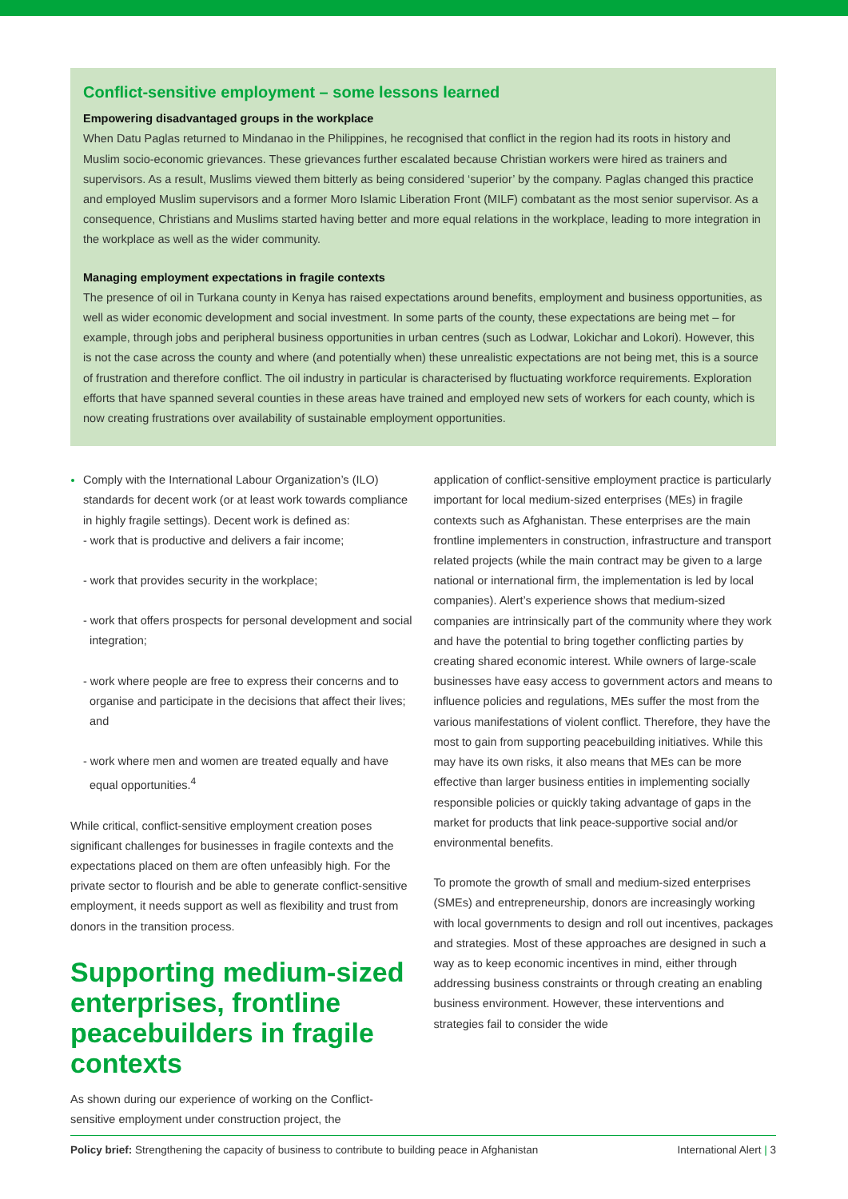Conflict-sensitive employment – some lessons learned
Empowering disadvantaged groups in the workplace
When Datu Paglas returned to Mindanao in the Philippines, he recognised that conflict in the region had its roots in history and Muslim socio-economic grievances. These grievances further escalated because Christian workers were hired as trainers and supervisors. As a result, Muslims viewed them bitterly as being considered ‘superior’ by the company. Paglas changed this practice and employed Muslim supervisors and a former Moro Islamic Liberation Front (MILF) combatant as the most senior supervisor. As a consequence, Christians and Muslims started having better and more equal relations in the workplace, leading to more integration in the workplace as well as the wider community.
Managing employment expectations in fragile contexts
The presence of oil in Turkana county in Kenya has raised expectations around benefits, employment and business opportunities, as well as wider economic development and social investment. In some parts of the county, these expectations are being met – for example, through jobs and peripheral business opportunities in urban centres (such as Lodwar, Lokichar and Lokori). However, this is not the case across the county and where (and potentially when) these unrealistic expectations are not being met, this is a source of frustration and therefore conflict. The oil industry in particular is characterised by fluctuating workforce requirements. Exploration efforts that have spanned several counties in these areas have trained and employed new sets of workers for each county, which is now creating frustrations over availability of sustainable employment opportunities.
Comply with the International Labour Organization’s (ILO) standards for decent work (or at least work towards compliance in highly fragile settings). Decent work is defined as:
- work that is productive and delivers a fair income;
- work that provides security in the workplace;
- work that offers prospects for personal development and social integration;
- work where people are free to express their concerns and to organise and participate in the decisions that affect their lives; and
- work where men and women are treated equally and have equal opportunities.<sup>4</sup>
While critical, conflict-sensitive employment creation poses significant challenges for businesses in fragile contexts and the expectations placed on them are often unfeasibly high. For the private sector to flourish and be able to generate conflict-sensitive employment, it needs support as well as flexibility and trust from donors in the transition process.
Supporting medium-sized enterprises, frontline peacebuilders in fragile contexts
As shown during our experience of working on the Conflict-sensitive employment under construction project, the
application of conflict-sensitive employment practice is particularly important for local medium-sized enterprises (MEs) in fragile contexts such as Afghanistan. These enterprises are the main frontline implementers in construction, infrastructure and transport related projects (while the main contract may be given to a large national or international firm, the implementation is led by local companies). Alert’s experience shows that medium-sized companies are intrinsically part of the community where they work and have the potential to bring together conflicting parties by creating shared economic interest. While owners of large-scale businesses have easy access to government actors and means to influence policies and regulations, MEs suffer the most from the various manifestations of violent conflict. Therefore, they have the most to gain from supporting peacebuilding initiatives. While this may have its own risks, it also means that MEs can be more effective than larger business entities in implementing socially responsible policies or quickly taking advantage of gaps in the market for products that link peace-supportive social and/or environmental benefits.
To promote the growth of small and medium-sized enterprises (SMEs) and entrepreneurship, donors are increasingly working with local governments to design and roll out incentives, packages and strategies. Most of these approaches are designed in such a way as to keep economic incentives in mind, either through addressing business constraints or through creating an enabling business environment. However, these interventions and strategies fail to consider the wide
Policy brief: Strengthening the capacity of business to contribute to building peace in Afghanistan International Alert | 3